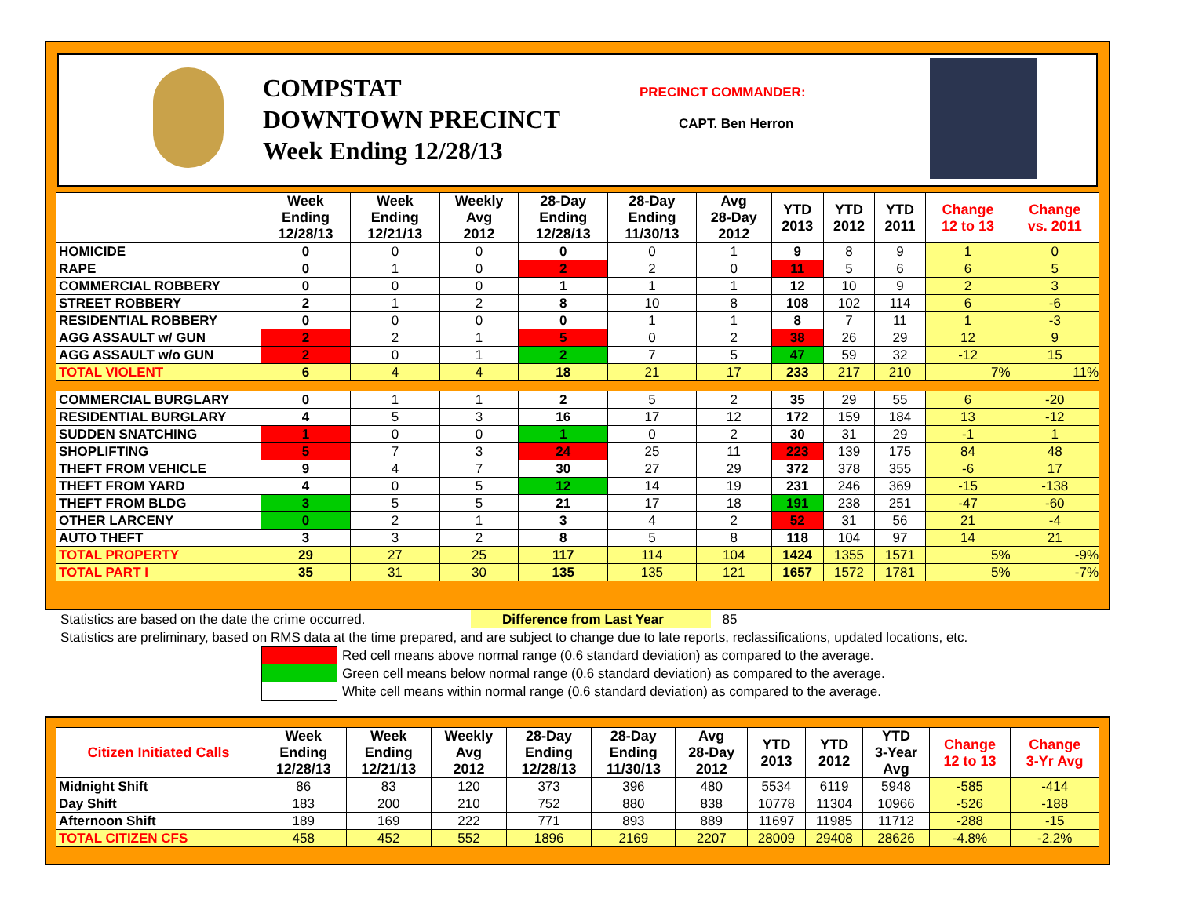COMPSTAT
DOWNTOWN PRECINCT
Week Ending 12/28/13
PRECINCT COMMANDER:
CAPT. Ben Herron
| | Week Ending 12/28/13 | Week Ending 12/21/13 | Weekly Avg 2012 | 28-Day Ending 12/28/13 | 28-Day Ending 11/30/13 | Avg 28-Day 2012 | YTD 2013 | YTD 2012 | YTD 2011 | Change 12 to 13 | Change vs. 2011 |
| --- | --- | --- | --- | --- | --- | --- | --- | --- | --- | --- | --- |
| HOMICIDE | 0 | 0 | 0 | 0 | 0 | 1 | 9 | 8 | 9 | 1 | 0 |
| RAPE | 0 | 1 | 0 | 2 | 2 | 0 | 11 | 5 | 6 | 6 | 5 |
| COMMERCIAL ROBBERY | 0 | 0 | 0 | 1 | 1 | 1 | 12 | 10 | 9 | 2 | 3 |
| STREET ROBBERY | 2 | 1 | 2 | 8 | 10 | 8 | 108 | 102 | 114 | 6 | -6 |
| RESIDENTIAL ROBBERY | 0 | 0 | 0 | 0 | 1 | 1 | 8 | 7 | 11 | 1 | -3 |
| AGG ASSAULT w/ GUN | 2 | 2 | 1 | 5 | 0 | 2 | 38 | 26 | 29 | 12 | 9 |
| AGG ASSAULT w/o GUN | 2 | 0 | 1 | 2 | 7 | 5 | 47 | 59 | 32 | -12 | 15 |
| TOTAL VIOLENT | 6 | 4 | 4 | 18 | 21 | 17 | 233 | 217 | 210 | 7% | 11% |
| COMMERCIAL BURGLARY | 0 | 1 | 1 | 2 | 5 | 2 | 35 | 29 | 55 | 6 | -20 |
| RESIDENTIAL BURGLARY | 4 | 5 | 3 | 16 | 17 | 12 | 172 | 159 | 184 | 13 | -12 |
| SUDDEN SNATCHING | 1 | 0 | 0 | 1 | 0 | 2 | 30 | 31 | 29 | -1 | 1 |
| SHOPLIFTING | 5 | 7 | 3 | 24 | 25 | 11 | 223 | 139 | 175 | 84 | 48 |
| THEFT FROM VEHICLE | 9 | 4 | 7 | 30 | 27 | 29 | 372 | 378 | 355 | -6 | 17 |
| THEFT FROM YARD | 4 | 0 | 5 | 12 | 14 | 19 | 231 | 246 | 369 | -15 | -138 |
| THEFT FROM BLDG | 3 | 5 | 5 | 21 | 17 | 18 | 191 | 238 | 251 | -47 | -60 |
| OTHER LARCENY | 0 | 2 | 1 | 3 | 4 | 2 | 52 | 31 | 56 | 21 | -4 |
| AUTO THEFT | 3 | 3 | 2 | 8 | 5 | 8 | 118 | 104 | 97 | 14 | 21 |
| TOTAL PROPERTY | 29 | 27 | 25 | 117 | 114 | 104 | 1424 | 1355 | 1571 | 5% | -9% |
| TOTAL PART I | 35 | 31 | 30 | 135 | 135 | 121 | 1657 | 1572 | 1781 | 5% | -7% |
Statistics are based on the date the crime occurred. Difference from Last Year 85
Statistics are preliminary, based on RMS data at the time prepared, and are subject to change due to late reports, reclassifications, updated locations, etc.
Red cell means above normal range (0.6 standard deviation) as compared to the average.
Green cell means below normal range (0.6 standard deviation) as compared to the average.
White cell means within normal range (0.6 standard deviation) as compared to the average.
| Citizen Initiated Calls | Week Ending 12/28/13 | Week Ending 12/21/13 | Weekly Avg 2012 | 28-Day Ending 12/28/13 | 28-Day Ending 11/30/13 | Avg 28-Day 2012 | YTD 2013 | YTD 2012 | YTD 3-Year Avg | Change 12 to 13 | Change 3-Yr Avg |
| --- | --- | --- | --- | --- | --- | --- | --- | --- | --- | --- | --- |
| Midnight Shift | 86 | 83 | 120 | 373 | 396 | 480 | 5534 | 6119 | 5948 | -585 | -414 |
| Day Shift | 183 | 200 | 210 | 752 | 880 | 838 | 10778 | 11304 | 10966 | -526 | -188 |
| Afternoon Shift | 189 | 169 | 222 | 771 | 893 | 889 | 11697 | 11985 | 11712 | -288 | -15 |
| TOTAL CITIZEN CFS | 458 | 452 | 552 | 1896 | 2169 | 2207 | 28009 | 29408 | 28626 | -4.8% | -2.2% |